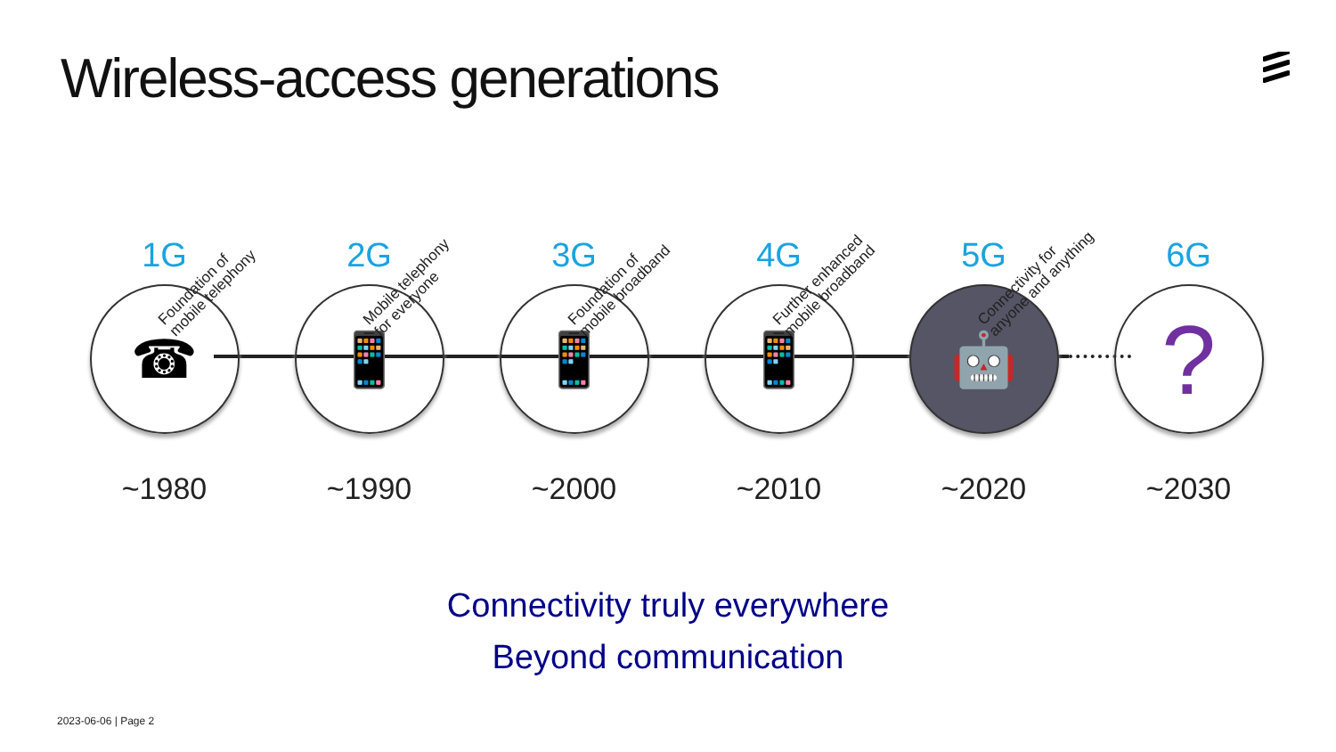Wireless-access generations
1G
☎
~1980
Foundation of
mobile telephony
2G
📱
~1990
Mobile telephony
for everyone
3G
📱
~2000
Foundation of
mobile broadband
4G
📱
~2010
Further enhanced
mobile broadband
5G
🤖
~2020
Connectivity for
anyone and anything
6G
?
~2030
Connectivity truly everywhere
Beyond communication
2023-06-06 | Page 2